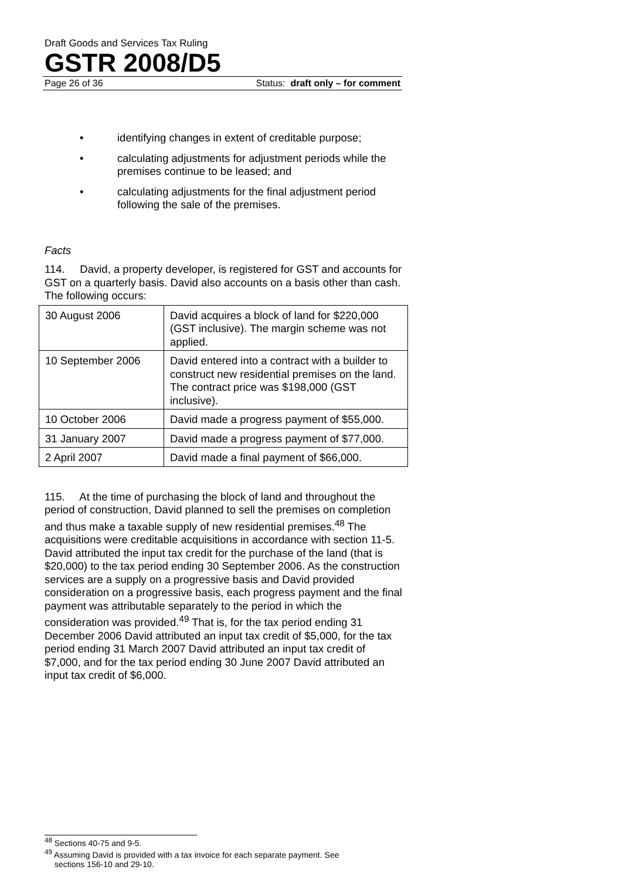Draft Goods and Services Tax Ruling
GSTR 2008/D5
Page 26 of 36 Status: draft only – for comment
• identifying changes in extent of creditable purpose;
• calculating adjustments for adjustment periods while the premises continue to be leased; and
• calculating adjustments for the final adjustment period following the sale of the premises.
Facts
114. David, a property developer, is registered for GST and accounts for GST on a quarterly basis. David also accounts on a basis other than cash. The following occurs:
| 30 August 2006 | David acquires a block of land for $220,000 (GST inclusive). The margin scheme was not applied. |
| 10 September 2006 | David entered into a contract with a builder to construct new residential premises on the land. The contract price was $198,000 (GST inclusive). |
| 10 October 2006 | David made a progress payment of $55,000. |
| 31 January 2007 | David made a progress payment of $77,000. |
| 2 April 2007 | David made a final payment of $66,000. |
115. At the time of purchasing the block of land and throughout the period of construction, David planned to sell the premises on completion and thus make a taxable supply of new residential premises.<sup>48</sup> The acquisitions were creditable acquisitions in accordance with section 11-5. David attributed the input tax credit for the purchase of the land (that is $20,000) to the tax period ending 30 September 2006. As the construction services are a supply on a progressive basis and David provided consideration on a progressive basis, each progress payment and the final payment was attributable separately to the period in which the consideration was provided.<sup>49</sup> That is, for the tax period ending 31 December 2006 David attributed an input tax credit of $5,000, for the tax period ending 31 March 2007 David attributed an input tax credit of $7,000, and for the tax period ending 30 June 2007 David attributed an input tax credit of $6,000.
<sup>48</sup> Sections 40-75 and 9-5.
<sup>49</sup> Assuming David is provided with a tax invoice for each separate payment. See
sections 156-10 and 29-10.